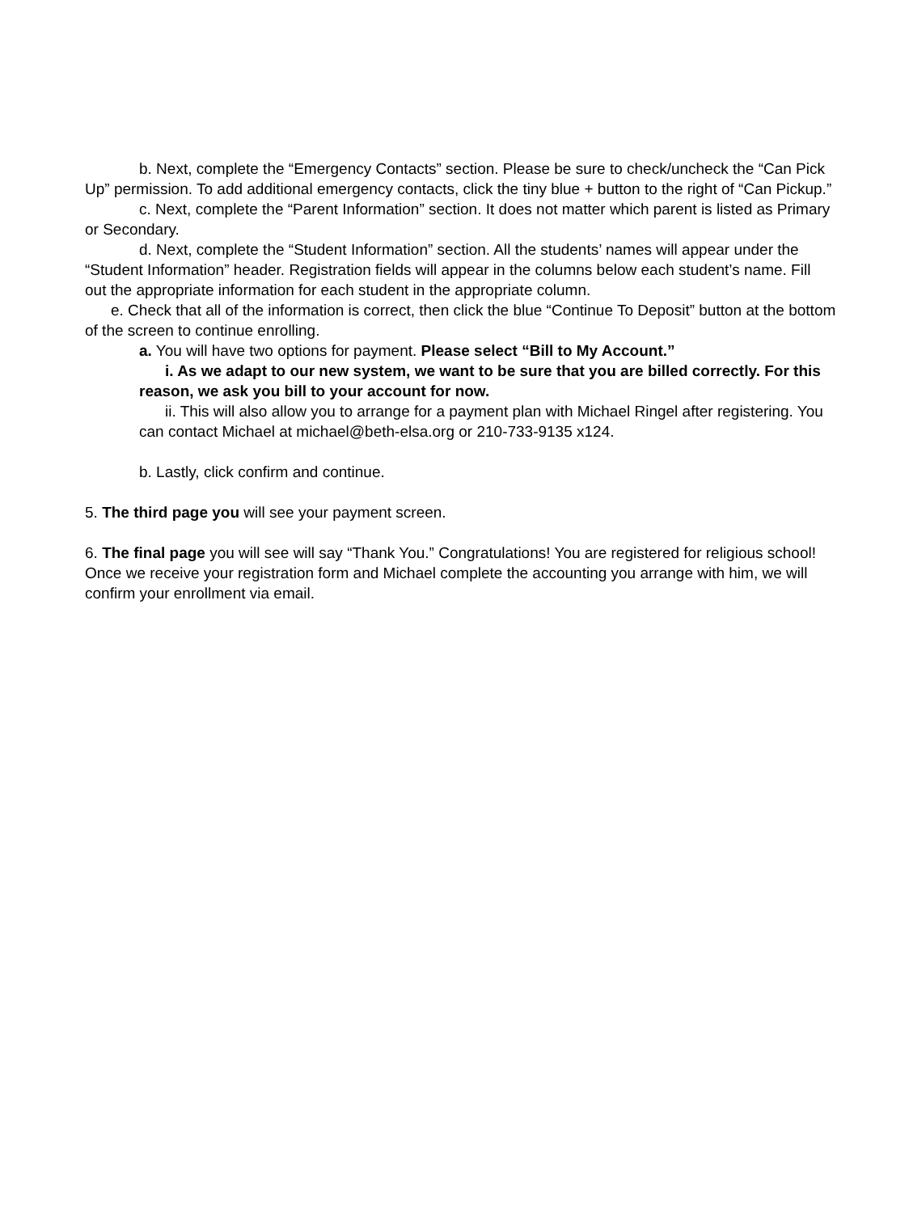b. Next, complete the “Emergency Contacts” section. Please be sure to check/uncheck the “Can Pick Up” permission. To add additional emergency contacts, click the tiny blue + button to the right of “Can Pickup.”
c. Next, complete the “Parent Information” section. It does not matter which parent is listed as Primary or Secondary.
d. Next, complete the “Student Information” section. All the students’ names will appear under the “Student Information” header. Registration fields will appear in the columns below each student’s name. Fill out the appropriate information for each student in the appropriate column.
e. Check that all of the information is correct, then click the blue “Continue To Deposit” button at the bottom of the screen to continue enrolling.
a. You will have two options for payment. Please select “Bill to My Account.”
i. As we adapt to our new system, we want to be sure that you are billed correctly. For this reason, we ask you bill to your account for now.
ii. This will also allow you to arrange for a payment plan with Michael Ringel after registering. You can contact Michael at michael@beth-elsa.org or 210-733-9135 x124.
b. Lastly, click confirm and continue.
5. The third page you will see your payment screen.
6. The final page you will see will say “Thank You.” Congratulations! You are registered for religious school! Once we receive your registration form and Michael complete the accounting you arrange with him, we will confirm your enrollment via email.